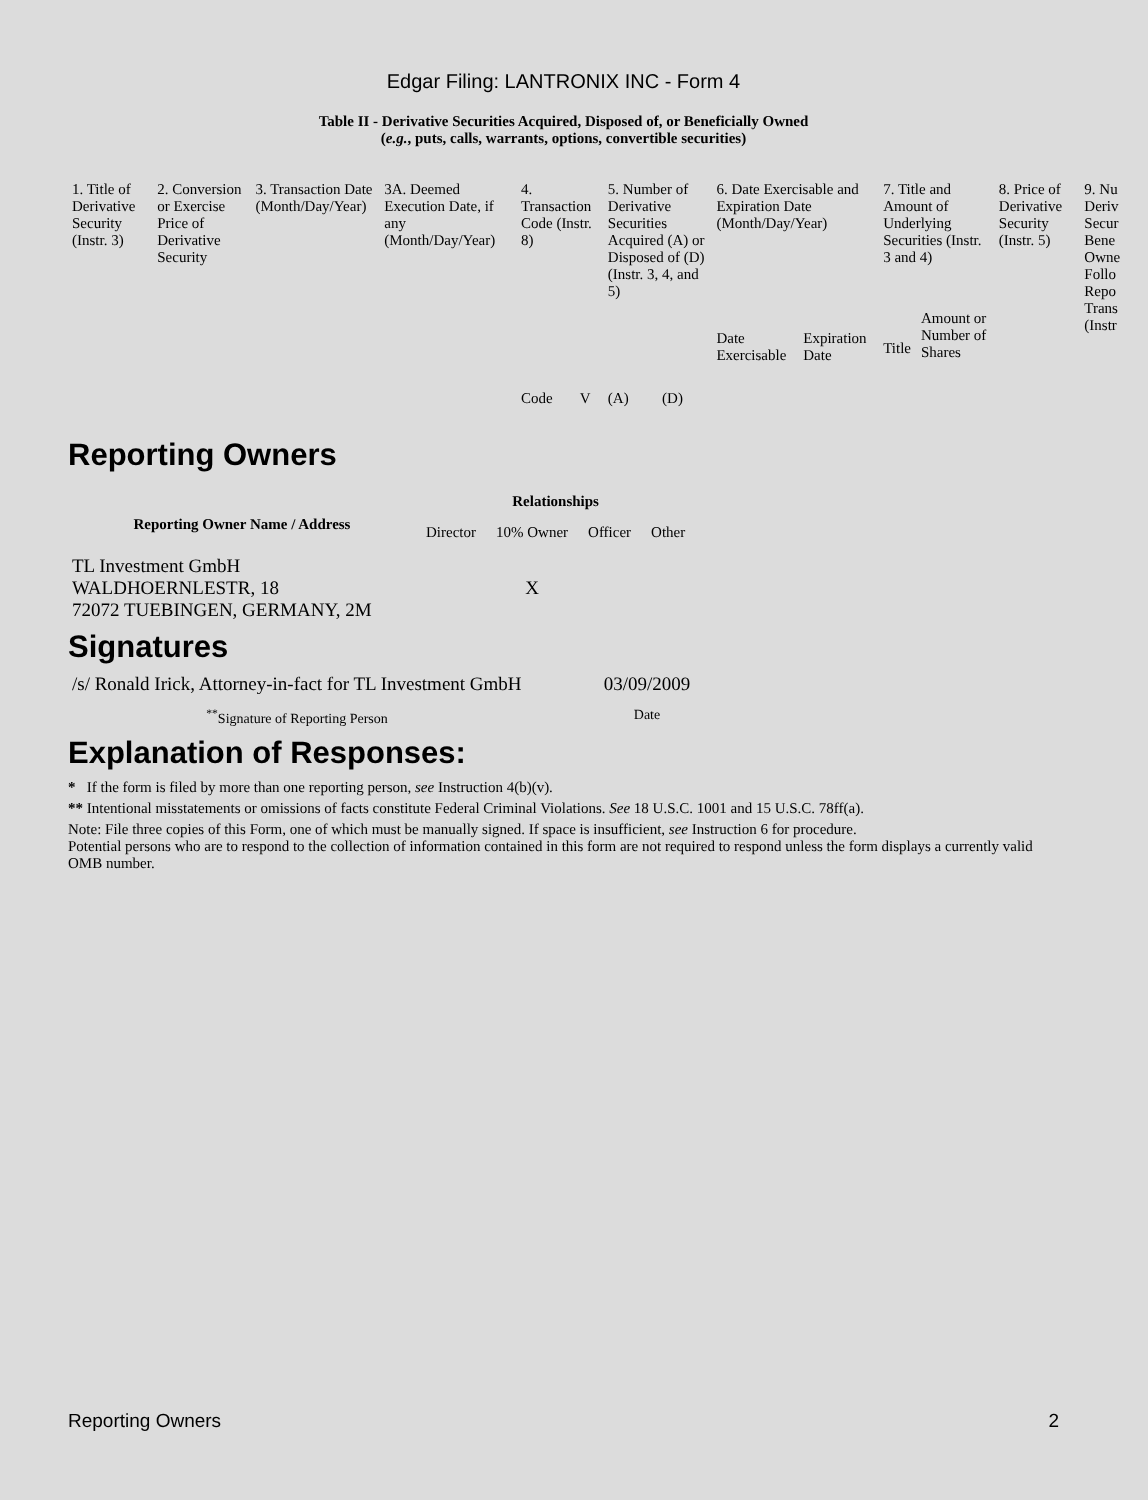Edgar Filing: LANTRONIX INC - Form 4
Table II - Derivative Securities Acquired, Disposed of, or Beneficially Owned
(e.g., puts, calls, warrants, options, convertible securities)
| 1. Title of Derivative Security (Instr. 3) | 2. Conversion or Exercise Price of Derivative Security | 3. Transaction Date (Month/Day/Year) | 3A. Deemed Execution Date, if any (Month/Day/Year) | 4. Transaction Code (Instr. 8) | | 5. Number of Derivative Securities Acquired (A) or Disposed of (D) (Instr. 3, 4, and 5) | | 6. Date Exercisable and Expiration Date (Month/Day/Year) | | 7. Title and Amount of Underlying Securities (Instr. 3 and 4) | | 8. Price of Derivative Security (Instr. 5) | 9. Nu Deriv Secur Bene Owne Follo Repo Trans (Instr |
| --- | --- | --- | --- | --- | --- | --- | --- | --- | --- | --- | --- | --- | --- |
| | | | | Code | V | (A) | (D) | Date Exercisable | Expiration Date | Title | Amount or Number of Shares | | |
Reporting Owners
| Reporting Owner Name / Address | Relationships | | | |
| --- | --- | --- | --- | --- |
| | Director | 10% Owner | Officer | Other |
| TL Investment GmbH WALDHOERNLESTR, 18 72072 TUEBINGEN, GERMANY, 2M | | X | | |
Signatures
| /s/ Ronald Irick, Attorney-in-fact for TL Investment GmbH | 03/09/2009 |
| <sup>**</sup> Signature of Reporting Person | Date |
Explanation of Responses:
* If the form is filed by more than one reporting person, see Instruction 4(b)(v).
** Intentional misstatements or omissions of facts constitute Federal Criminal Violations. See 18 U.S.C. 1001 and 15 U.S.C. 78ff(a).
Note: File three copies of this Form, one of which must be manually signed. If space is insufficient, see Instruction 6 for procedure.
Potential persons who are to respond to the collection of information contained in this form are not required to respond unless the form displays a currently valid OMB number.
Reporting Owners 2